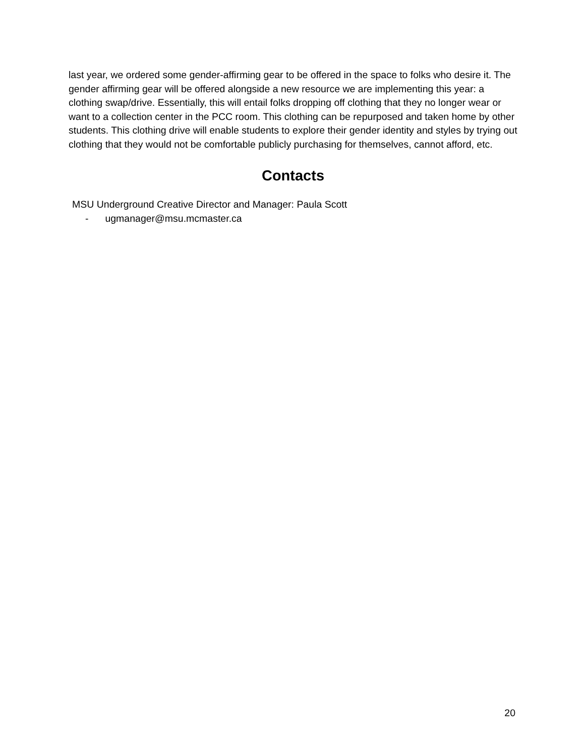last year, we ordered some gender-affirming gear to be offered in the space to folks who desire it. The gender affirming gear will be offered alongside a new resource we are implementing this year: a clothing swap/drive. Essentially, this will entail folks dropping off clothing that they no longer wear or want to a collection center in the PCC room. This clothing can be repurposed and taken home by other students. This clothing drive will enable students to explore their gender identity and styles by trying out clothing that they would not be comfortable publicly purchasing for themselves, cannot afford, etc.
Contacts
MSU Underground Creative Director and Manager: Paula Scott
- ugmanager@msu.mcmaster.ca
20